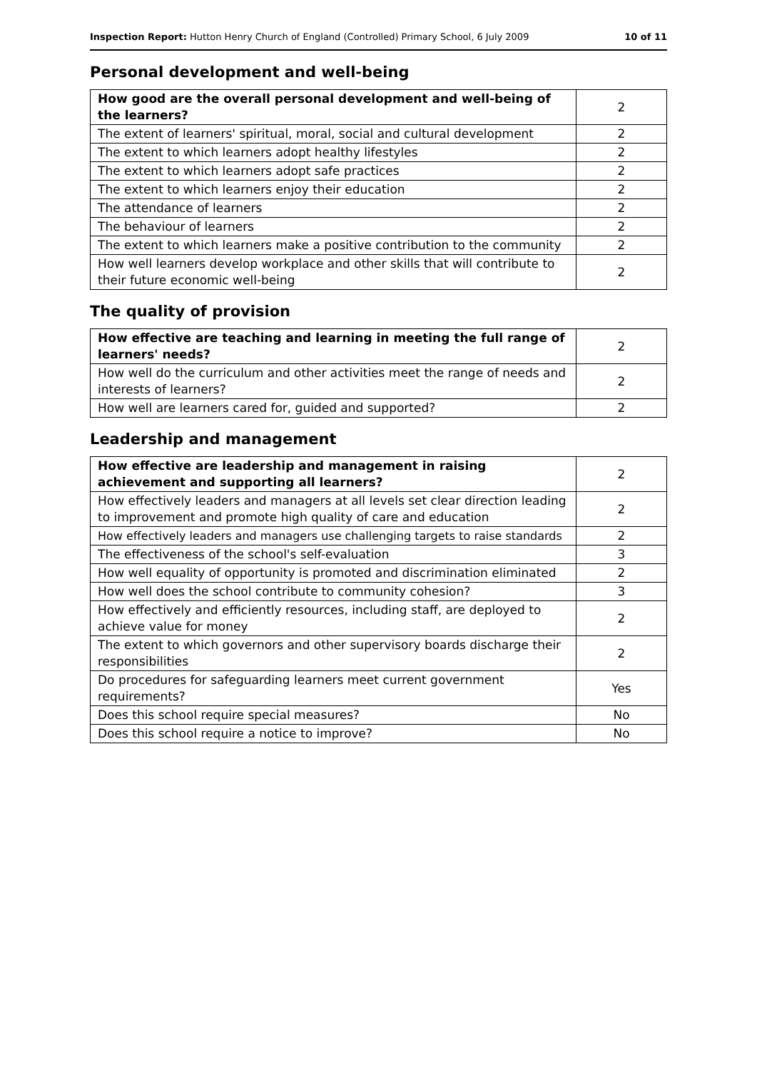Inspection Report: Hutton Henry Church of England (Controlled) Primary School, 6 July 2009 10 of 11
Personal development and well-being
| How good are the overall personal development and well-being of the learners? | 2 |
| The extent of learners' spiritual, moral, social and cultural development | 2 |
| The extent to which learners adopt healthy lifestyles | 2 |
| The extent to which learners adopt safe practices | 2 |
| The extent to which learners enjoy their education | 2 |
| The attendance of learners | 2 |
| The behaviour of learners | 2 |
| The extent to which learners make a positive contribution to the community | 2 |
| How well learners develop workplace and other skills that will contribute to their future economic well-being | 2 |
The quality of provision
| How effective are teaching and learning in meeting the full range of learners' needs? | 2 |
| How well do the curriculum and other activities meet the range of needs and interests of learners? | 2 |
| How well are learners cared for, guided and supported? | 2 |
Leadership and management
| How effective are leadership and management in raising achievement and supporting all learners? | 2 |
| How effectively leaders and managers at all levels set clear direction leading to improvement and promote high quality of care and education | 2 |
| How effectively leaders and managers use challenging targets to raise standards | 2 |
| The effectiveness of the school's self-evaluation | 3 |
| How well equality of opportunity is promoted and discrimination eliminated | 2 |
| How well does the school contribute to community cohesion? | 3 |
| How effectively and efficiently resources, including staff, are deployed to achieve value for money | 2 |
| The extent to which governors and other supervisory boards discharge their responsibilities | 2 |
| Do procedures for safeguarding learners meet current government requirements? | Yes |
| Does this school require special measures? | No |
| Does this school require a notice to improve? | No |